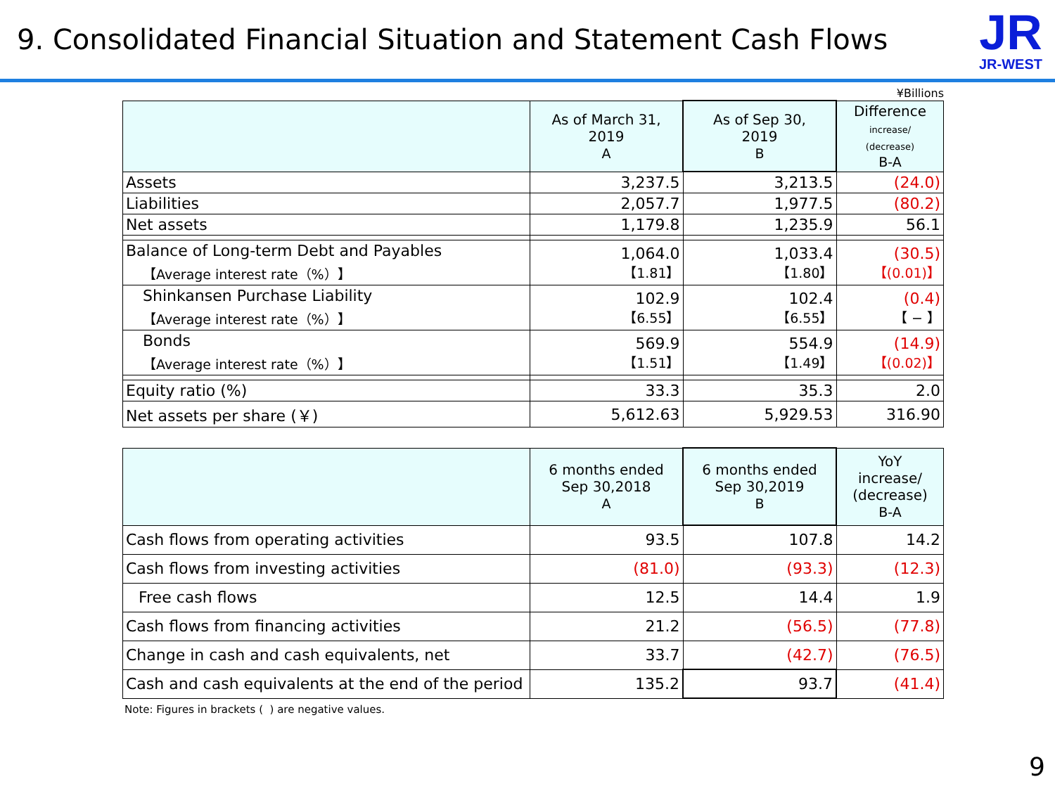9. Consolidated Financial Situation and Statement Cash Flows
JR
JR-WEST
¥Billions
| | As of March 31, 2019 A | As of Sep 30, 2019 B | Difference increase/ (decrease) B-A |
| --- | --- | --- | --- |
| Assets | 3,237.5 | 3,213.5 | (24.0) |
| Liabilities | 2,057.7 | 1,977.5 | (80.2) |
| Net assets | 1,179.8 | 1,235.9 | 56.1 |
| Balance of Long-term Debt and Payables 【Average interest rate（%）】 | 1,064.0 【1.81】 | 1,033.4 【1.80】 | (30.5) 【(0.01)】 |
| Shinkansen Purchase Liability 【Average interest rate（%）】 | 102.9 【6.55】 | 102.4 【6.55】 | (0.4) 【 − 】 |
| Bonds 【Average interest rate（%）】 | 569.9 【1.51】 | 554.9 【1.49】 | (14.9) 【(0.02)】 |
| Equity ratio (%) | 33.3 | 35.3 | 2.0 |
| Net assets per share (￥) | 5,612.63 | 5,929.53 | 316.90 |
| | 6 months ended Sep 30,2018 A | 6 months ended Sep 30,2019 B | YoY increase/ (decrease) B-A |
| --- | --- | --- | --- |
| Cash flows from operating activities | 93.5 | 107.8 | 14.2 |
| Cash flows from investing activities | (81.0) | (93.3) | (12.3) |
| Free cash flows | 12.5 | 14.4 | 1.9 |
| Cash flows from financing activities | 21.2 | (56.5) | (77.8) |
| Change in cash and cash equivalents, net | 33.7 | (42.7) | (76.5) |
| Cash and cash equivalents at the end of the period | 135.2 | 93.7 | (41.4) |
Note: Figures in brackets ( ) are negative values.
9